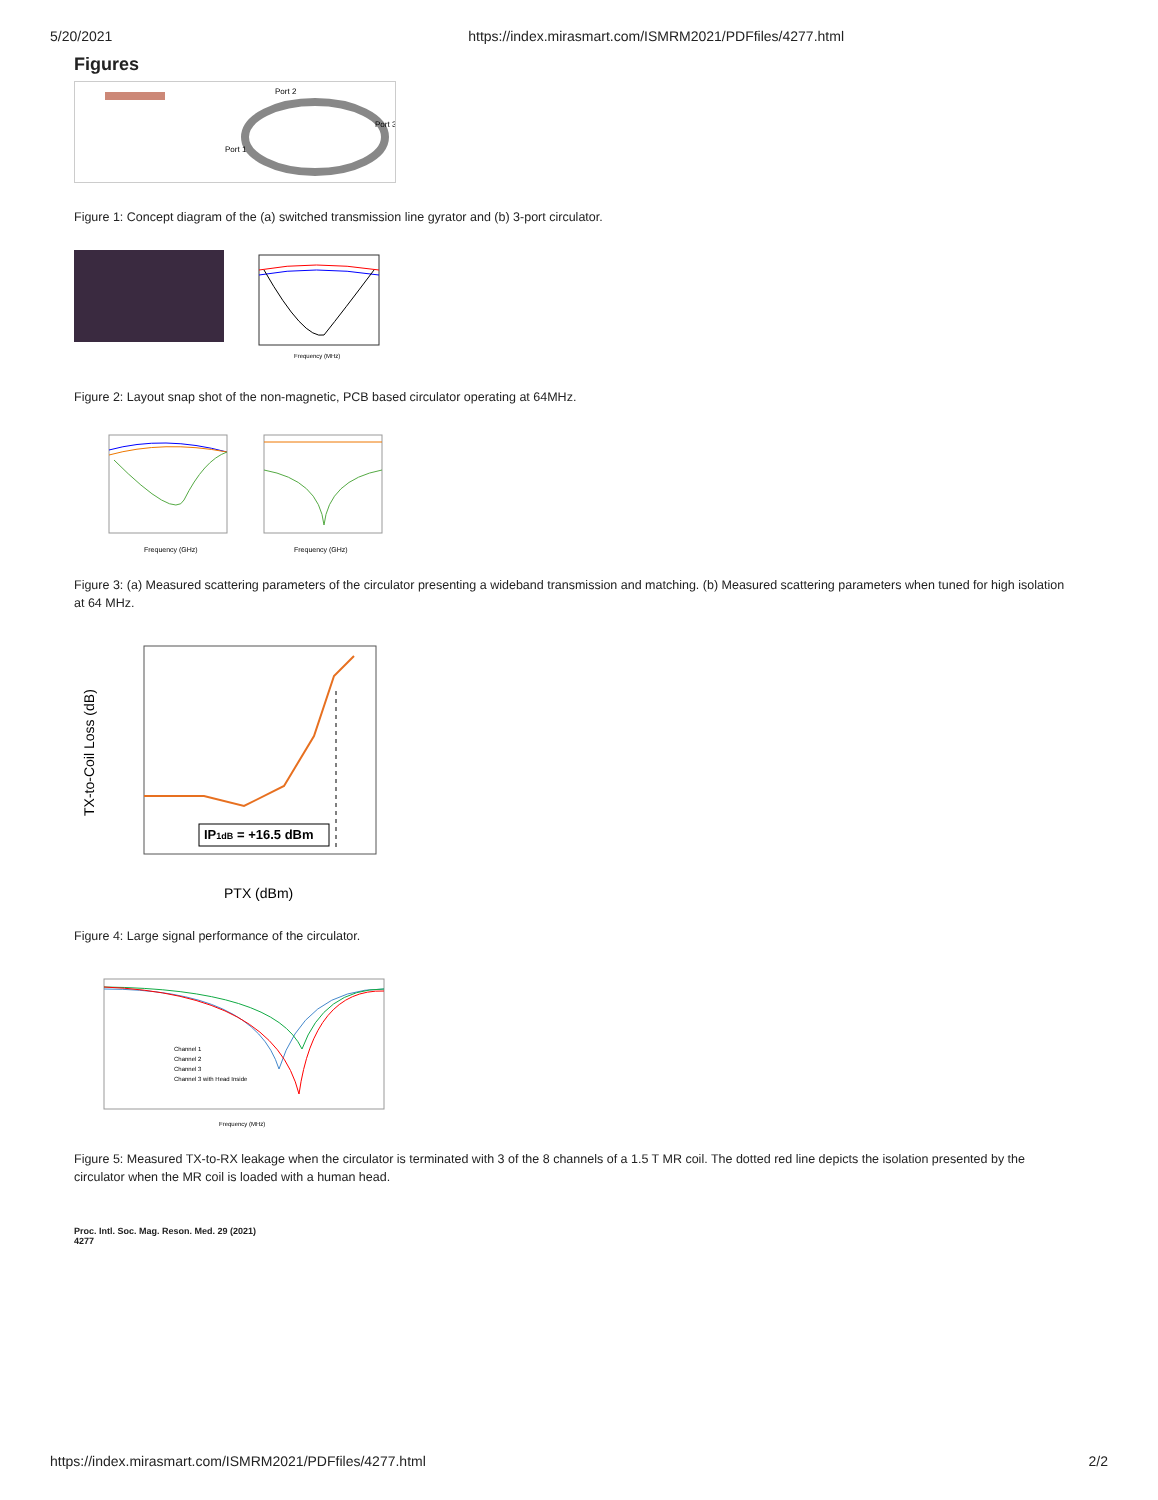5/20/2021 https://index.mirasmart.com/ISMRM2021/PDFfiles/4277.html
Figures
Port 2
Port 3
Port 1
Figure 1: Concept diagram of the (a) switched transmission line gyrator and (b) 3-port circulator.
Frequency (MHz)
Figure 2: Layout snap shot of the non-magnetic, PCB based circulator operating at 64MHz.
Frequency (GHz)
Frequency (GHz)
Figure 3: (a) Measured scattering parameters of the circulator presenting a wideband transmission and matching. (b) Measured scattering parameters when tuned for high isolation at 64 MHz.
IP1dB = +16.5 dBm
TX-to-Coil Loss (dB)
PTX (dBm)
Figure 4: Large signal performance of the circulator.
Channel 1
Channel 2
Channel 3
Channel 3 with Head Inside
Frequency (MHz)
Figure 5: Measured TX-to-RX leakage when the circulator is terminated with 3 of the 8 channels of a 1.5 T MR coil. The dotted red line depicts the isolation presented by the circulator when the MR coil is loaded with a human head.
Proc. Intl. Soc. Mag. Reson. Med. 29 (2021)
4277
https://index.mirasmart.com/ISMRM2021/PDFfiles/4277.html 2/2